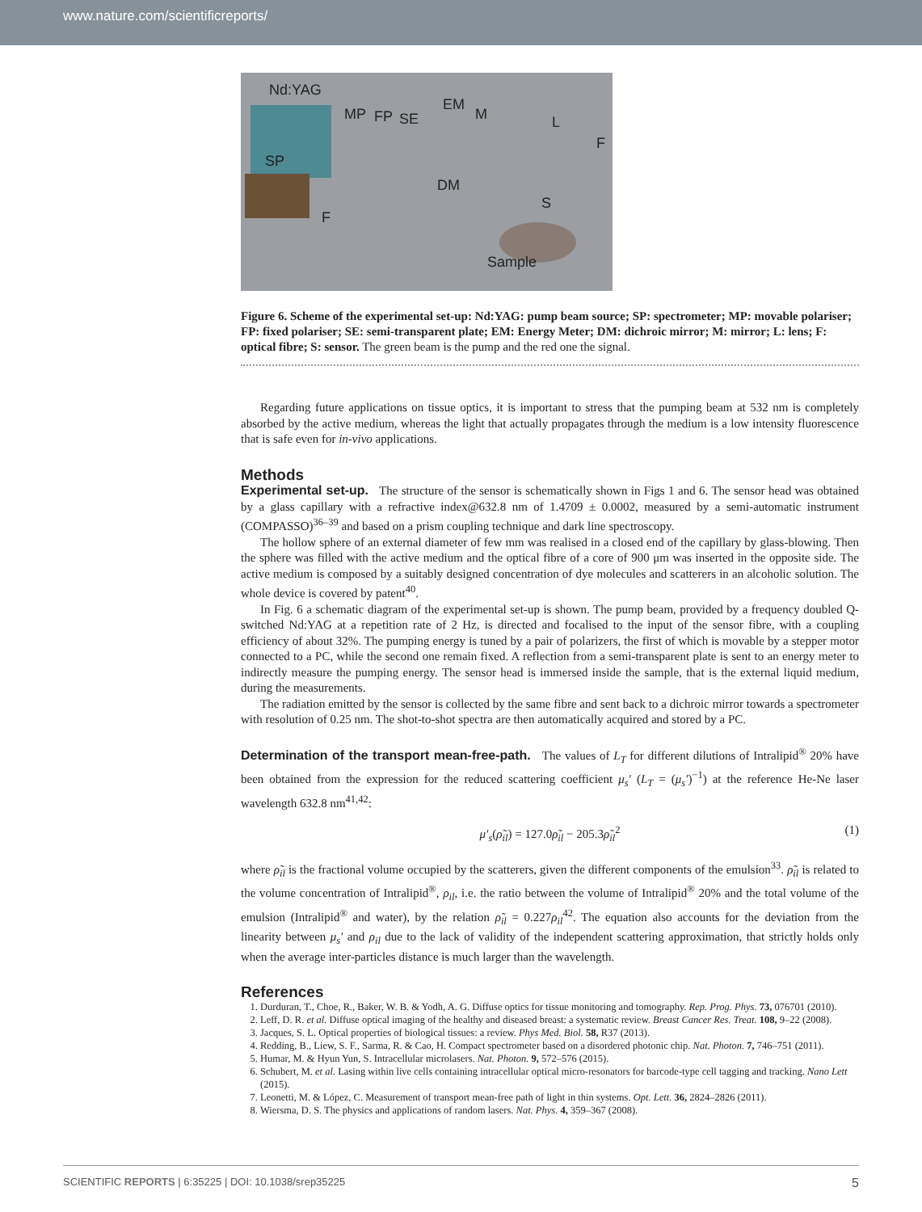www.nature.com/scientificreports/
Nd:YAG
MP FP SE
EM
M L
F
SP
DM
F
S
Sample
Figure 6. Scheme of the experimental set-up: Nd:YAG: pump beam source; SP: spectrometer; MP: movable polariser; FP: fixed polariser; SE: semi-transparent plate; EM: Energy Meter; DM: dichroic mirror; M: mirror; L: lens; F: optical fibre; S: sensor. The green beam is the pump and the red one the signal.
Regarding future applications on tissue optics, it is important to stress that the pumping beam at 532 nm is completely absorbed by the active medium, whereas the light that actually propagates through the medium is a low intensity fluorescence that is safe even for in-vivo applications.
Methods
Experimental set-up. The structure of the sensor is schematically shown in Figs 1 and 6. The sensor head was obtained by a glass capillary with a refractive index@632.8 nm of 1.4709 ± 0.0002, measured by a semi-automatic instrument (COMPASSO)<sup>36–39</sup> and based on a prism coupling technique and dark line spectroscopy.
The hollow sphere of an external diameter of few mm was realised in a closed end of the capillary by glass-blowing. Then the sphere was filled with the active medium and the optical fibre of a core of 900 μm was inserted in the opposite side. The active medium is composed by a suitably designed concentration of dye molecules and scatterers in an alcoholic solution. The whole device is covered by patent<sup>40</sup>.
In Fig. 6 a schematic diagram of the experimental set-up is shown. The pump beam, provided by a frequency doubled Q-switched Nd:YAG at a repetition rate of 2 Hz, is directed and focalised to the input of the sensor fibre, with a coupling efficiency of about 32%. The pumping energy is tuned by a pair of polarizers, the first of which is movable by a stepper motor connected to a PC, while the second one remain fixed. A reflection from a semi-transparent plate is sent to an energy meter to indirectly measure the pumping energy. The sensor head is immersed inside the sample, that is the external liquid medium, during the measurements.
The radiation emitted by the sensor is collected by the same fibre and sent back to a dichroic mirror towards a spectrometer with resolution of 0.25 nm. The shot-to-shot spectra are then automatically acquired and stored by a PC.
Determination of the transport mean-free-path. The values of L<sub>T</sub> for different dilutions of Intralipid<sup>®</sup> 20% have been obtained from the expression for the reduced scattering coefficient μ<sub>s</sub>′ (L<sub>T</sub> = (μ<sub>s</sub>′)<sup>−1</sup>) at the reference He-Ne laser wavelength 632.8 nm<sup>41,42</sup>:
μ′<sub>s</sub>(ρ̃<sub>il</sub>) = 127.0ρ̃<sub>il</sub> − 205.3ρ̃<sub>il</sub><sup>2</sup> (1)
where ρ̃<sub>il</sub> is the fractional volume occupied by the scatterers, given the different components of the emulsion<sup>33</sup>. ρ̃<sub>il</sub> is related to the volume concentration of Intralipid<sup>®</sup>, ρ<sub>il</sub>, i.e. the ratio between the volume of Intralipid<sup>®</sup> 20% and the total volume of the emulsion (Intralipid<sup>®</sup> and water), by the relation ρ̃<sub>il</sub> = 0.227ρ<sub>il</sub><sup>42</sup>. The equation also accounts for the deviation from the linearity between μ<sub>s</sub>′ and ρ<sub>il</sub> due to the lack of validity of the independent scattering approximation, that strictly holds only when the average inter-particles distance is much larger than the wavelength.
References
1. Durduran, T., Choe, R., Baker, W. B. & Yodh, A. G. Diffuse optics for tissue monitoring and tomography. Rep. Prog. Phys. 73, 076701 (2010).
2. Leff, D. R. et al. Diffuse optical imaging of the healthy and diseased breast: a systematic review. Breast Cancer Res. Treat. 108, 9–22 (2008).
3. Jacques, S. L. Optical properties of biological tissues: a review. Phys Med. Biol. 58, R37 (2013).
4. Redding, B., Liew, S. F., Sarma, R. & Cao, H. Compact spectrometer based on a disordered photonic chip. Nat. Photon. 7, 746–751 (2011).
5. Humar, M. & Hyun Yun, S. Intracellular microlasers. Nat. Photon. 9, 572–576 (2015).
6. Schubert, M. et al. Lasing within live cells containing intracellular optical micro-resonators for barcode-type cell tagging and tracking. Nano Lett (2015).
7. Leonetti, M. & López, C. Measurement of transport mean-free path of light in thin systems. Opt. Lett. 36, 2824–2826 (2011).
8. Wiersma, D. S. The physics and applications of random lasers. Nat. Phys. 4, 359–367 (2008).
SCIENTIFIC REPORTS | 6:35225 | DOI: 10.1038/srep35225 5